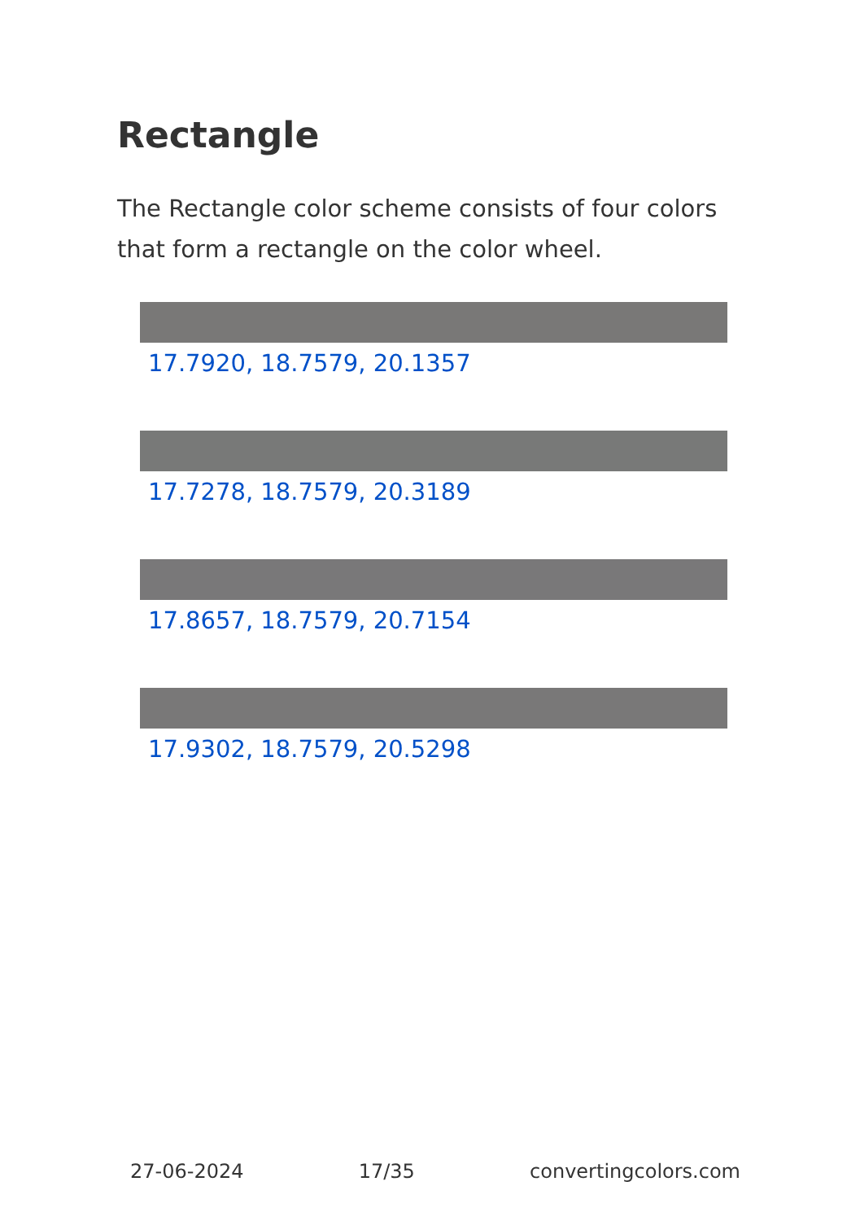Rectangle
The Rectangle color scheme consists of four colors that form a rectangle on the color wheel.
17.7920, 18.7579, 20.1357
17.7278, 18.7579, 20.3189
17.8657, 18.7579, 20.7154
17.9302, 18.7579, 20.5298
27-06-2024 17/35 convertingcolors.com